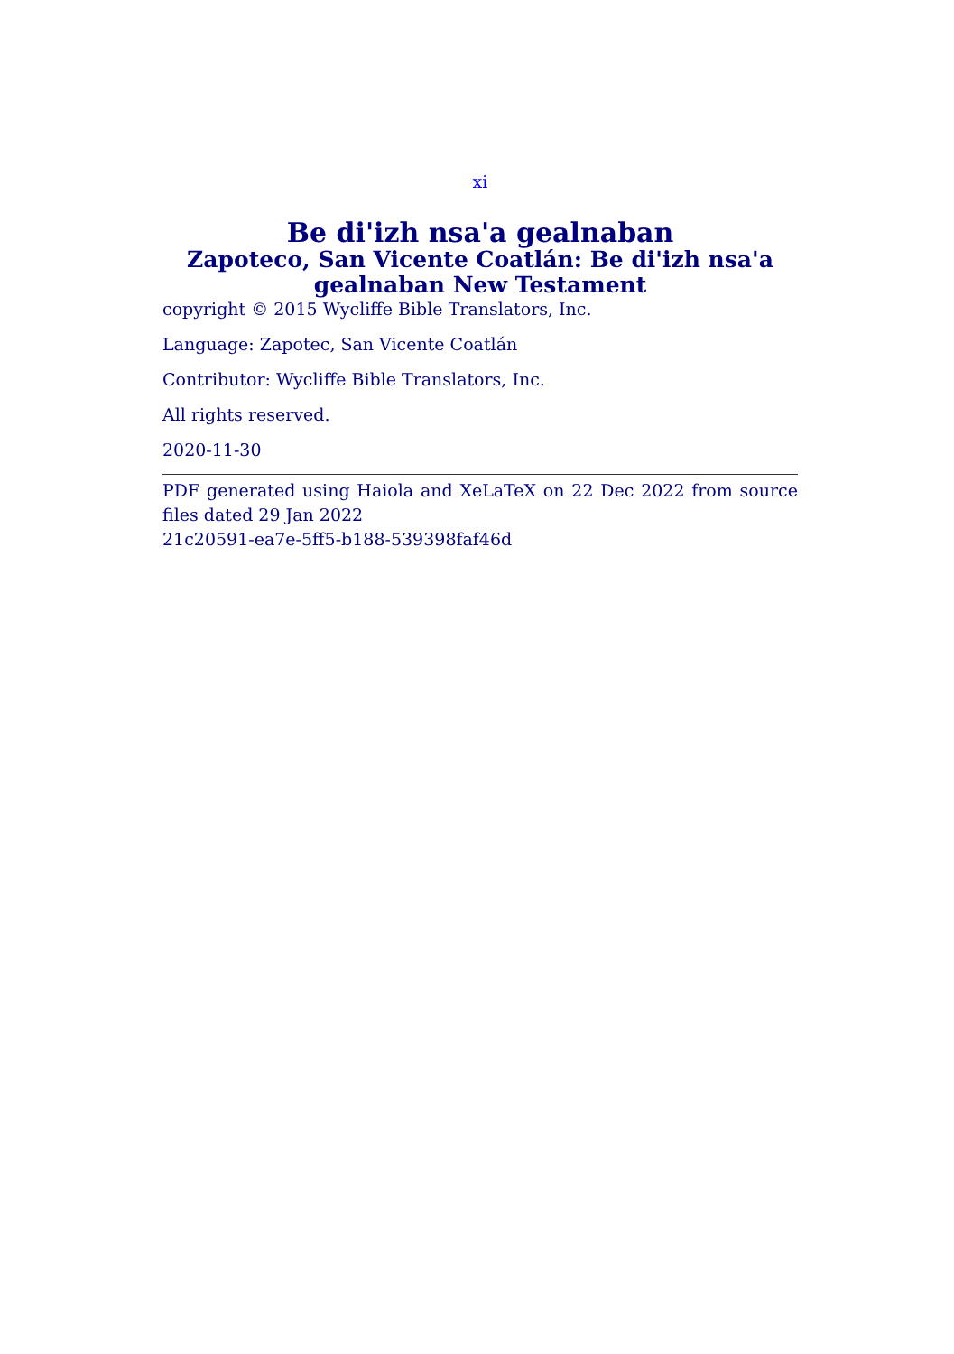xi
Be di'izh nsa'a gealnaban
Zapoteco, San Vicente Coatlán: Be di'izh nsa'a gealnaban New Testament
copyright © 2015 Wycliffe Bible Translators, Inc.
Language: Zapotec, San Vicente Coatlán
Contributor: Wycliffe Bible Translators, Inc.
All rights reserved.
2020-11-30
PDF generated using Haiola and XeLaTeX on 22 Dec 2022 from source files dated 29 Jan 2022
21c20591-ea7e-5ff5-b188-539398faf46d